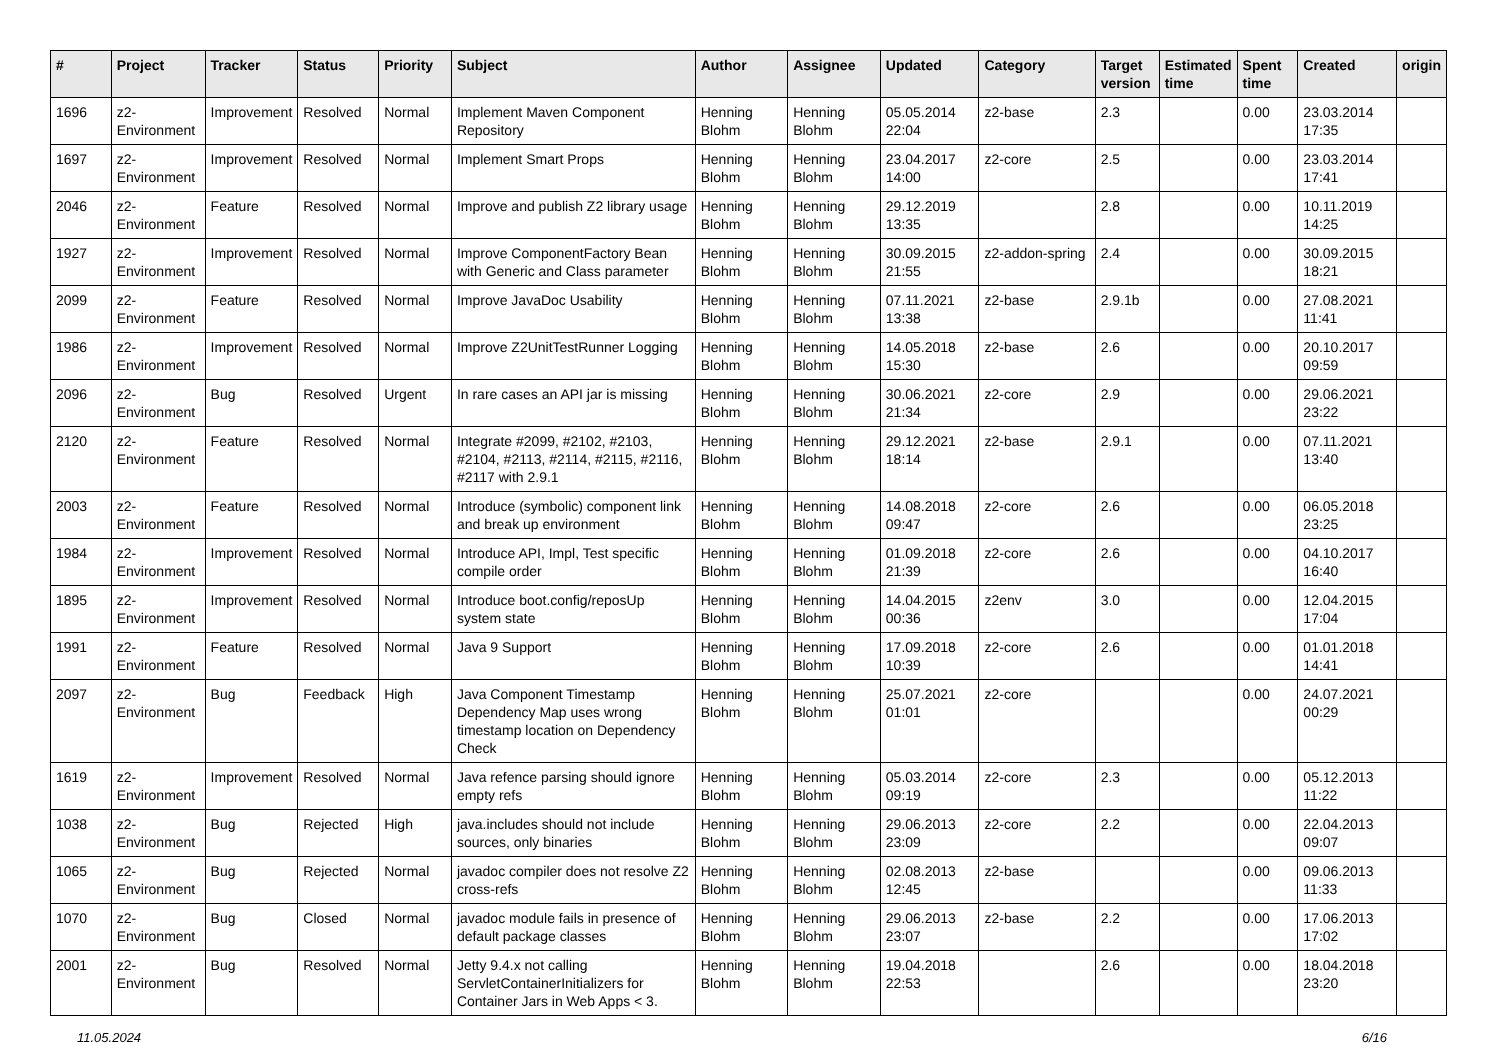| # | Project | Tracker | Status | Priority | Subject | Author | Assignee | Updated | Category | Target version | Estimated time | Spent time | Created | origin |
| --- | --- | --- | --- | --- | --- | --- | --- | --- | --- | --- | --- | --- | --- | --- |
| 1696 | z2-Environment | Improvement | Resolved | Normal | Implement Maven Component Repository | Henning Blohm | Henning Blohm | 05.05.2014 22:04 | z2-base | 2.3 | | 0.00 | 23.03.2014 17:35 | |
| 1697 | z2-Environment | Improvement | Resolved | Normal | Implement Smart Props | Henning Blohm | Henning Blohm | 23.04.2017 14:00 | z2-core | 2.5 | | 0.00 | 23.03.2014 17:41 | |
| 2046 | z2-Environment | Feature | Resolved | Normal | Improve and publish Z2 library usage | Henning Blohm | Henning Blohm | 29.12.2019 13:35 | | 2.8 | | 0.00 | 10.11.2019 14:25 | |
| 1927 | z2-Environment | Improvement | Resolved | Normal | Improve ComponentFactory Bean with Generic and Class parameter | Henning Blohm | Henning Blohm | 30.09.2015 21:55 | z2-addon-spring | 2.4 | | 0.00 | 30.09.2015 18:21 | |
| 2099 | z2-Environment | Feature | Resolved | Normal | Improve JavaDoc Usability | Henning Blohm | Henning Blohm | 07.11.2021 13:38 | z2-base | 2.9.1b | | 0.00 | 27.08.2021 11:41 | |
| 1986 | z2-Environment | Improvement | Resolved | Normal | Improve Z2UnitTestRunner Logging | Henning Blohm | Henning Blohm | 14.05.2018 15:30 | z2-base | 2.6 | | 0.00 | 20.10.2017 09:59 | |
| 2096 | z2-Environment | Bug | Resolved | Urgent | In rare cases an API jar is missing | Henning Blohm | Henning Blohm | 30.06.2021 21:34 | z2-core | 2.9 | | 0.00 | 29.06.2021 23:22 | |
| 2120 | z2-Environment | Feature | Resolved | Normal | Integrate #2099, #2102, #2103, #2104, #2113, #2114, #2115, #2116, #2117 with 2.9.1 | Henning Blohm | Henning Blohm | 29.12.2021 18:14 | z2-base | 2.9.1 | | 0.00 | 07.11.2021 13:40 | |
| 2003 | z2-Environment | Feature | Resolved | Normal | Introduce (symbolic) component link and break up environment | Henning Blohm | Henning Blohm | 14.08.2018 09:47 | z2-core | 2.6 | | 0.00 | 06.05.2018 23:25 | |
| 1984 | z2-Environment | Improvement | Resolved | Normal | Introduce API, Impl, Test specific compile order | Henning Blohm | Henning Blohm | 01.09.2018 21:39 | z2-core | 2.6 | | 0.00 | 04.10.2017 16:40 | |
| 1895 | z2-Environment | Improvement | Resolved | Normal | Introduce boot.config/reposUp system state | Henning Blohm | Henning Blohm | 14.04.2015 00:36 | z2env | 3.0 | | 0.00 | 12.04.2015 17:04 | |
| 1991 | z2-Environment | Feature | Resolved | Normal | Java 9 Support | Henning Blohm | Henning Blohm | 17.09.2018 10:39 | z2-core | 2.6 | | 0.00 | 01.01.2018 14:41 | |
| 2097 | z2-Environment | Bug | Feedback | High | Java Component Timestamp Dependency Map uses wrong timestamp location on Dependency Check | Henning Blohm | Henning Blohm | 25.07.2021 01:01 | z2-core | | | 0.00 | 24.07.2021 00:29 | |
| 1619 | z2-Environment | Improvement | Resolved | Normal | Java refence parsing should ignore empty refs | Henning Blohm | Henning Blohm | 05.03.2014 09:19 | z2-core | 2.3 | | 0.00 | 05.12.2013 11:22 | |
| 1038 | z2-Environment | Bug | Rejected | High | java.includes should not include sources, only binaries | Henning Blohm | Henning Blohm | 29.06.2013 23:09 | z2-core | 2.2 | | 0.00 | 22.04.2013 09:07 | |
| 1065 | z2-Environment | Bug | Rejected | Normal | javadoc compiler does not resolve Z2 cross-refs | Henning Blohm | Henning Blohm | 02.08.2013 12:45 | z2-base | | | 0.00 | 09.06.2013 11:33 | |
| 1070 | z2-Environment | Bug | Closed | Normal | javadoc module fails in presence of default package classes | Henning Blohm | Henning Blohm | 29.06.2013 23:07 | z2-base | 2.2 | | 0.00 | 17.06.2013 17:02 | |
| 2001 | z2-Environment | Bug | Resolved | Normal | Jetty 9.4.x not calling ServletContainerInitializers for Container Jars in Web Apps < 3. | Henning Blohm | Henning Blohm | 19.04.2018 22:53 | | 2.6 | | 0.00 | 18.04.2018 23:20 | |
11.05.2024 6/16